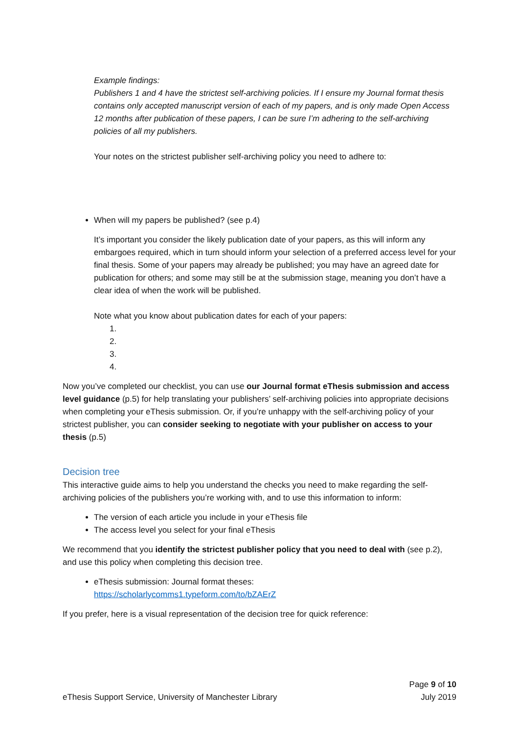Example findings:
Publishers 1 and 4 have the strictest self-archiving policies. If I ensure my Journal format thesis contains only accepted manuscript version of each of my papers, and is only made Open Access 12 months after publication of these papers, I can be sure I’m adhering to the self-archiving policies of all my publishers.
Your notes on the strictest publisher self-archiving policy you need to adhere to:
When will my papers be published? (see p.4)
It’s important you consider the likely publication date of your papers, as this will inform any embargoes required, which in turn should inform your selection of a preferred access level for your final thesis. Some of your papers may already be published; you may have an agreed date for publication for others; and some may still be at the submission stage, meaning you don’t have a clear idea of when the work will be published.
Note what you know about publication dates for each of your papers:
1.
2.
3.
4.
Now you’ve completed our checklist, you can use our Journal format eThesis submission and access level guidance (p.5) for help translating your publishers’ self-archiving policies into appropriate decisions when completing your eThesis submission. Or, if you’re unhappy with the self-archiving policy of your strictest publisher, you can consider seeking to negotiate with your publisher on access to your thesis (p.5)
Decision tree
This interactive guide aims to help you understand the checks you need to make regarding the self-archiving policies of the publishers you’re working with, and to use this information to inform:
The version of each article you include in your eThesis file
The access level you select for your final eThesis
We recommend that you identify the strictest publisher policy that you need to deal with (see p.2), and use this policy when completing this decision tree.
eThesis submission: Journal format theses:
https://scholarlycomms1.typeform.com/to/bZAErZ
If you prefer, here is a visual representation of the decision tree for quick reference:
eThesis Support Service, University of Manchester Library
Page 9 of 10
July 2019